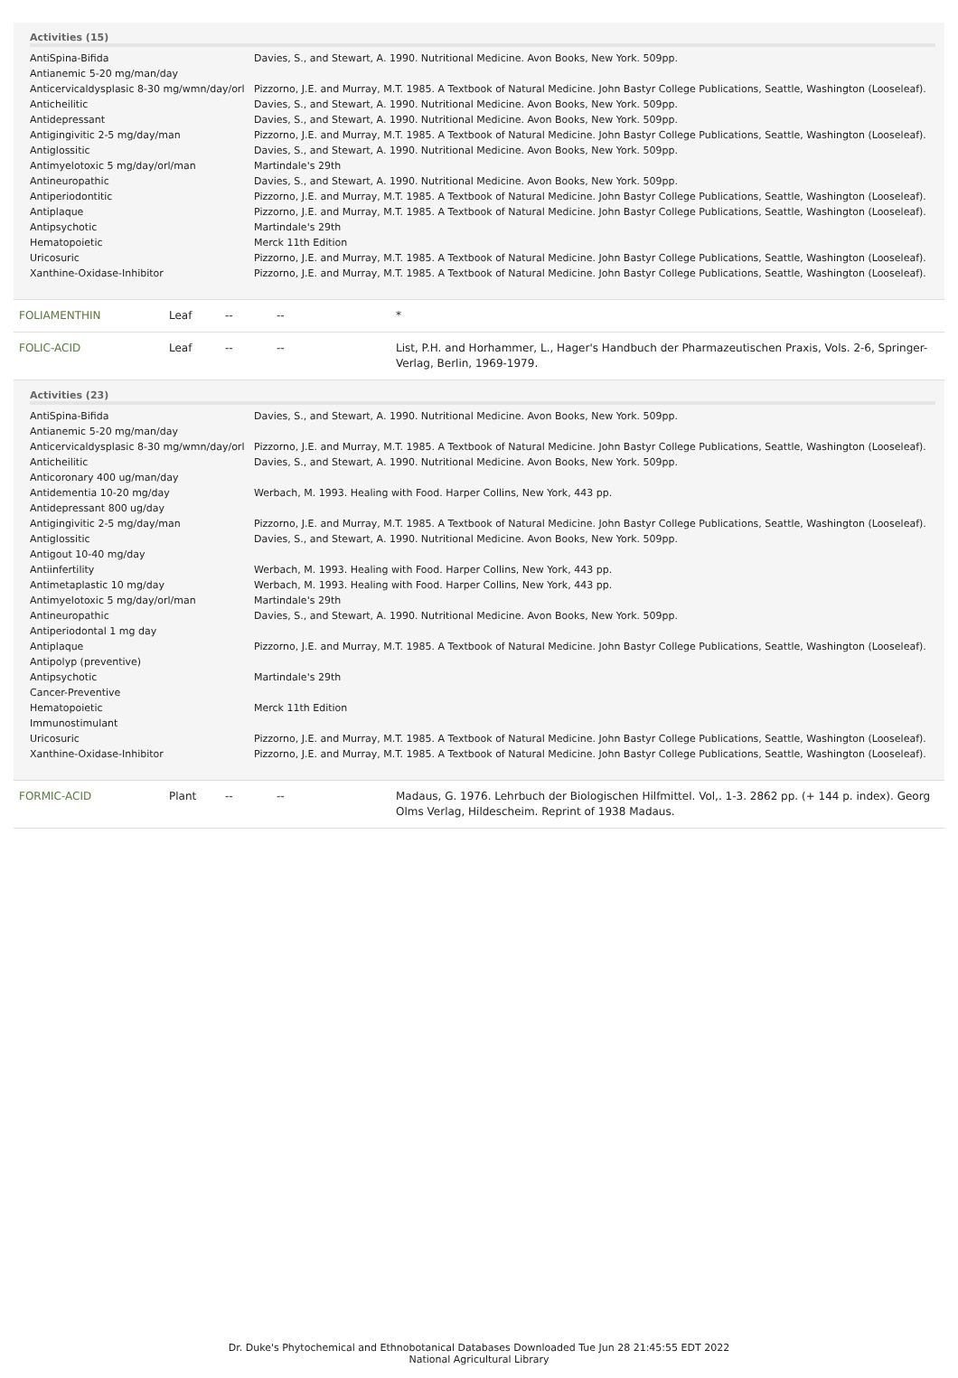Activities (15)
| AntiSpina-Bifida | Davies, S., and Stewart, A. 1990. Nutritional Medicine. Avon Books, New York. 509pp. |
| Antianemic 5-20 mg/man/day | |
| Anticervicaldysplasic 8-30 mg/wmn/day/orl | Pizzorno, J.E. and Murray, M.T. 1985. A Textbook of Natural Medicine. John Bastyr College Publications, Seattle, Washington (Looseleaf). |
| Anticheilitic | Davies, S., and Stewart, A. 1990. Nutritional Medicine. Avon Books, New York. 509pp. |
| Antidepressant | Davies, S., and Stewart, A. 1990. Nutritional Medicine. Avon Books, New York. 509pp. |
| Antigingivitic 2-5 mg/day/man | Pizzorno, J.E. and Murray, M.T. 1985. A Textbook of Natural Medicine. John Bastyr College Publications, Seattle, Washington (Looseleaf). |
| Antiglossitic | Davies, S., and Stewart, A. 1990. Nutritional Medicine. Avon Books, New York. 509pp. |
| Antimyelotoxic 5 mg/day/orl/man | Martindale's 29th |
| Antineuropathic | Davies, S., and Stewart, A. 1990. Nutritional Medicine. Avon Books, New York. 509pp. |
| Antiperiodontitic | Pizzorno, J.E. and Murray, M.T. 1985. A Textbook of Natural Medicine. John Bastyr College Publications, Seattle, Washington (Looseleaf). |
| Antiplaque | Pizzorno, J.E. and Murray, M.T. 1985. A Textbook of Natural Medicine. John Bastyr College Publications, Seattle, Washington (Looseleaf). |
| Antipsychotic | Martindale's 29th |
| Hematopoietic | Merck 11th Edition |
| Uricosuric | Pizzorno, J.E. and Murray, M.T. 1985. A Textbook of Natural Medicine. John Bastyr College Publications, Seattle, Washington (Looseleaf). |
| Xanthine-Oxidase-Inhibitor | Pizzorno, J.E. and Murray, M.T. 1985. A Textbook of Natural Medicine. John Bastyr College Publications, Seattle, Washington (Looseleaf). |
| FOLIAMENTHIN | Leaf | -- | -- | * |
| FOLIC-ACID | Leaf | -- | -- | List, P.H. and Horhammer, L., Hager's Handbuch der Pharmazeutischen Praxis, Vols. 2-6, Springer-Verlag, Berlin, 1969-1979. |
Activities (23)
| AntiSpina-Bifida | Davies, S., and Stewart, A. 1990. Nutritional Medicine. Avon Books, New York. 509pp. |
| Antianemic 5-20 mg/man/day | |
| Anticervicaldysplasic 8-30 mg/wmn/day/orl | Pizzorno, J.E. and Murray, M.T. 1985. A Textbook of Natural Medicine. John Bastyr College Publications, Seattle, Washington (Looseleaf). |
| Anticheilitic | Davies, S., and Stewart, A. 1990. Nutritional Medicine. Avon Books, New York. 509pp. |
| Anticoronary 400 ug/man/day | |
| Antidementia 10-20 mg/day | Werbach, M. 1993. Healing with Food. Harper Collins, New York, 443 pp. |
| Antidepressant 800 ug/day | |
| Antigingivitic 2-5 mg/day/man | Pizzorno, J.E. and Murray, M.T. 1985. A Textbook of Natural Medicine. John Bastyr College Publications, Seattle, Washington (Looseleaf). |
| Antiglossitic | Davies, S., and Stewart, A. 1990. Nutritional Medicine. Avon Books, New York. 509pp. |
| Antigout 10-40 mg/day | |
| Antiinfertility | Werbach, M. 1993. Healing with Food. Harper Collins, New York, 443 pp. |
| Antimetaplastic 10 mg/day | Werbach, M. 1993. Healing with Food. Harper Collins, New York, 443 pp. |
| Antimyelotoxic 5 mg/day/orl/man | Martindale's 29th |
| Antineuropathic | Davies, S., and Stewart, A. 1990. Nutritional Medicine. Avon Books, New York. 509pp. |
| Antiperiodontal 1 mg day | |
| Antiplaque | Pizzorno, J.E. and Murray, M.T. 1985. A Textbook of Natural Medicine. John Bastyr College Publications, Seattle, Washington (Looseleaf). |
| Antipolyp (preventive) | |
| Antipsychotic | Martindale's 29th |
| Cancer-Preventive | |
| Hematopoietic | Merck 11th Edition |
| Immunostimulant | |
| Uricosuric | Pizzorno, J.E. and Murray, M.T. 1985. A Textbook of Natural Medicine. John Bastyr College Publications, Seattle, Washington (Looseleaf). |
| Xanthine-Oxidase-Inhibitor | Pizzorno, J.E. and Murray, M.T. 1985. A Textbook of Natural Medicine. John Bastyr College Publications, Seattle, Washington (Looseleaf). |
| FORMIC-ACID | Plant | -- | -- | Madaus, G. 1976. Lehrbuch der Biologischen Hilfmittel. Vol,. 1-3. 2862 pp. (+ 144 p. index). Georg Olms Verlag, Hildescheim. Reprint of 1938 Madaus. |
Dr. Duke's Phytochemical and Ethnobotanical Databases Downloaded Tue Jun 28 21:45:55 EDT 2022
National Agricultural Library